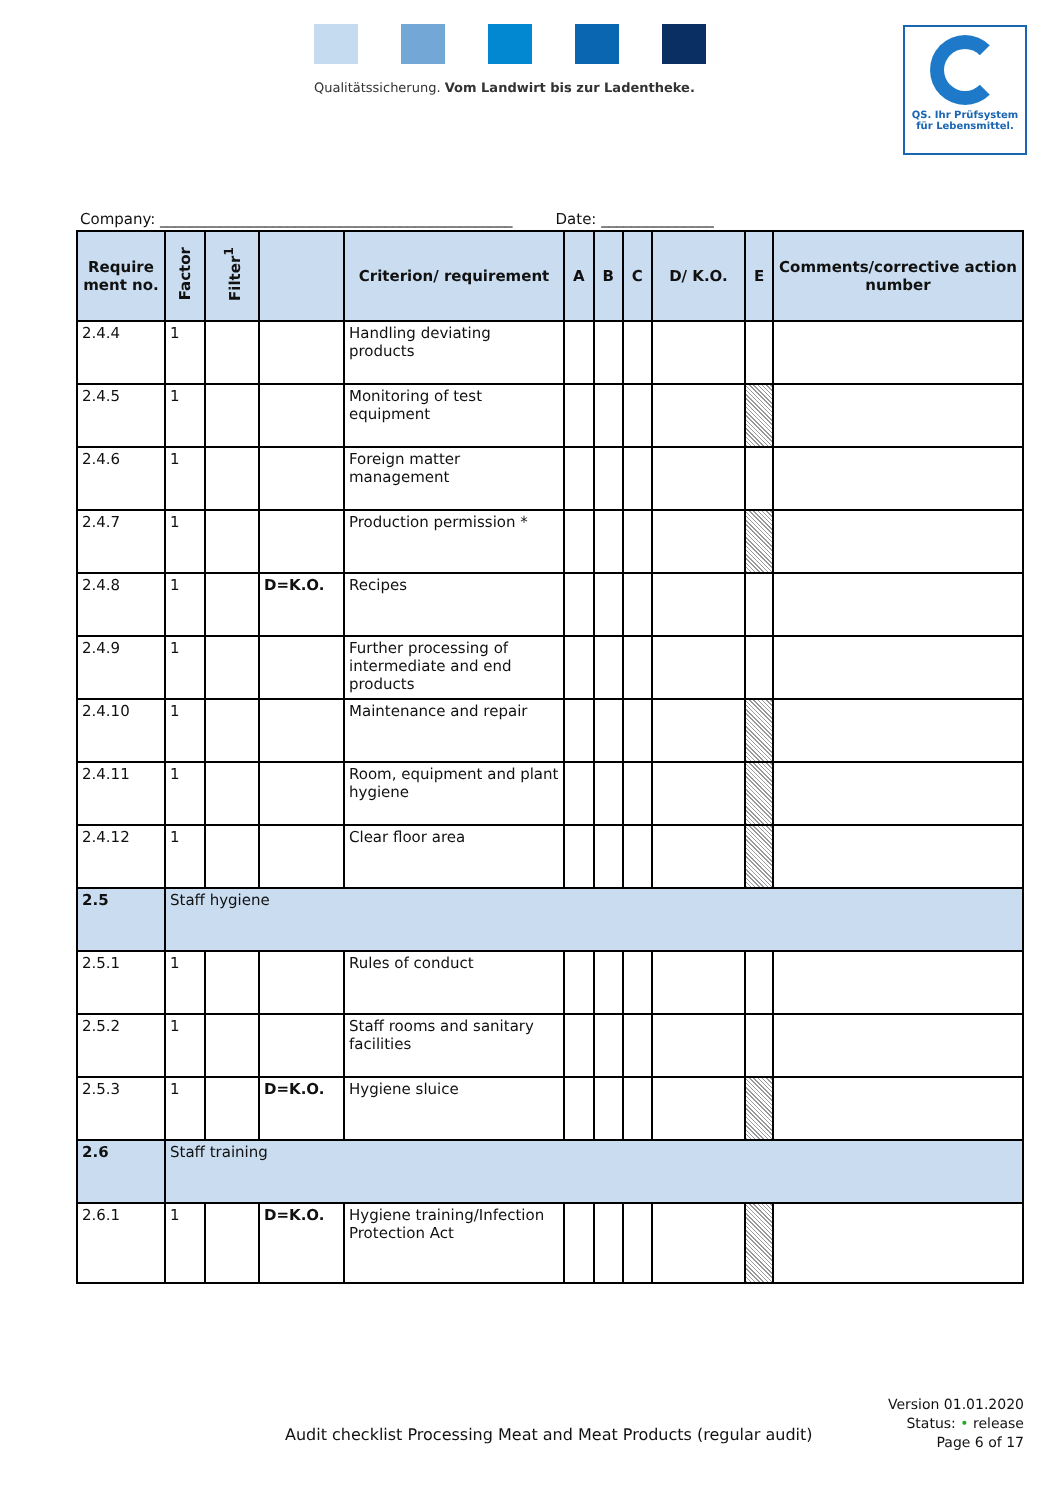Qualitätssicherung. Vom Landwirt bis zur Ladentheke.
QS. Ihr Prüfsystem
für Lebensmittel.
Company: _______________________________________________ Date: _______________
| Require ment no. | Factor | Filter<sup>1</sup> | | Criterion/ requirement | A | B | C | D/ K.O. | E | Comments/corrective action number |
| --- | --- | --- | --- | --- | --- | --- | --- | --- | --- | --- |
| 2.4.4 | 1 | | | Handling deviating products | | | | | | |
| 2.4.5 | 1 | | | Monitoring of test equipment | | | | | | |
| 2.4.6 | 1 | | | Foreign matter management | | | | | | |
| 2.4.7 | 1 | | | Production permission * | | | | | | |
| 2.4.8 | 1 | | D=K.O. | Recipes | | | | | | |
| 2.4.9 | 1 | | | Further processing of intermediate and end products | | | | | | |
| 2.4.10 | 1 | | | Maintenance and repair | | | | | | |
| 2.4.11 | 1 | | | Room, equipment and plant hygiene | | | | | | |
| 2.4.12 | 1 | | | Clear floor area | | | | | | |
| 2.5 | Staff hygiene | | | | | | | | | |
| 2.5.1 | 1 | | | Rules of conduct | | | | | | |
| 2.5.2 | 1 | | | Staff rooms and sanitary facilities | | | | | | |
| 2.5.3 | 1 | | D=K.O. | Hygiene sluice | | | | | | |
| 2.6 | Staff training | | | | | | | | | |
| 2.6.1 | 1 | | D=K.O. | Hygiene training/Infection Protection Act | | | | | | |
Version 01.01.2020
Status: • release
Page 6 of 17
Audit checklist Processing Meat and Meat Products (regular audit)